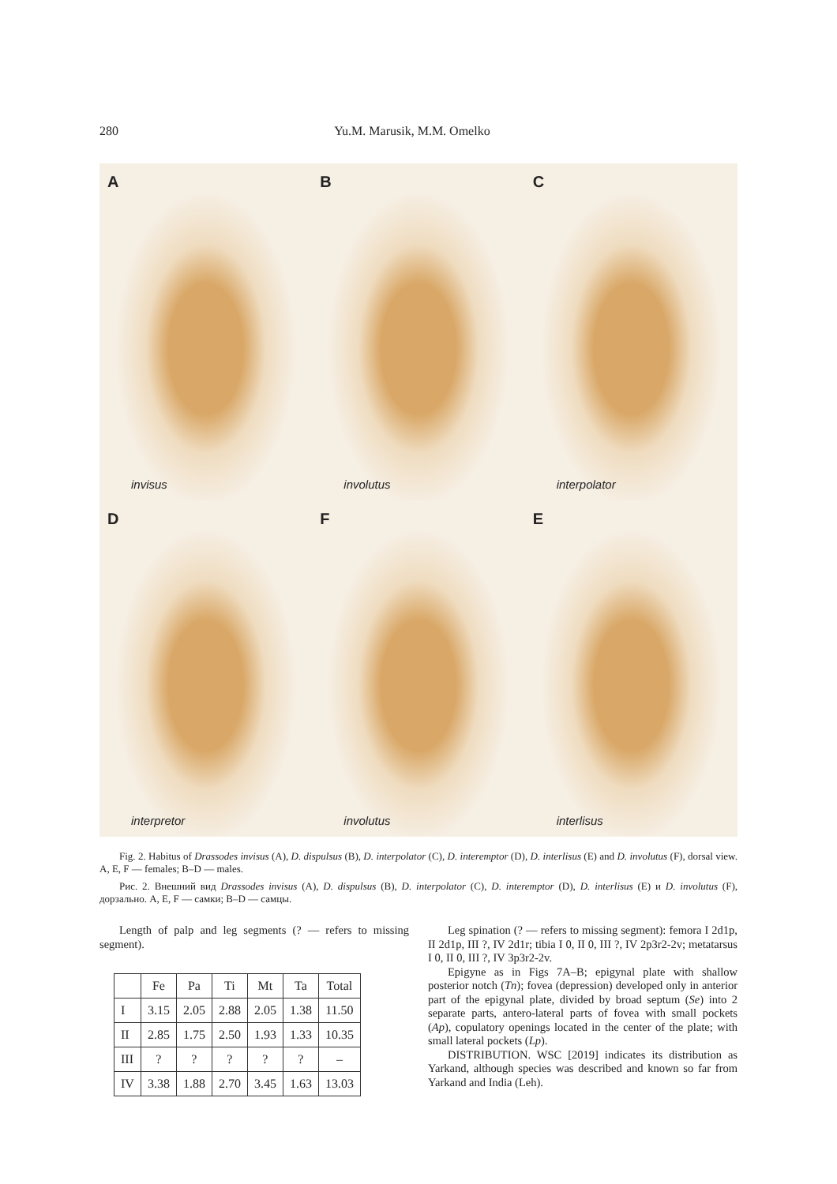280 Yu.M. Marusik, M.M. Omelko
A
invisus
B
involutus
C
interpolator
D
interpretor
F
involutus
E
interlisus
Fig. 2. Habitus of Drassodes invisus (A), D. dispulsus (B), D. interpolator (C), D. interemptor (D), D. interlisus (E) and D. involutus (F), dorsal view. A, E, F — females; B–D — males.
Рис. 2. Внешний вид Drassodes invisus (A), D. dispulsus (B), D. interpolator (C), D. interemptor (D), D. interlisus (E) и D. involutus (F), дорзально. A, E, F — самки; B–D — самцы.
Length of palp and leg segments (? — refers to missing segment).
| | Fe | Pa | Ti | Mt | Ta | Total |
| --- | --- | --- | --- | --- | --- | --- |
| I | 3.15 | 2.05 | 2.88 | 2.05 | 1.38 | 11.50 |
| II | 2.85 | 1.75 | 2.50 | 1.93 | 1.33 | 10.35 |
| III | ? | ? | ? | ? | ? | – |
| IV | 3.38 | 1.88 | 2.70 | 3.45 | 1.63 | 13.03 |
Leg spination (? — refers to missing segment): femora I 2d1p, II 2d1p, III ?, IV 2d1r; tibia I 0, II 0, III ?, IV 2p3r2-2v; metatarsus I 0, II 0, III ?, IV 3p3r2-2v.
Epigyne as in Figs 7A–B; epigynal plate with shallow posterior notch (Tn); fovea (depression) developed only in anterior part of the epigynal plate, divided by broad septum (Se) into 2 separate parts, antero-lateral parts of fovea with small pockets (Ap), copulatory openings located in the center of the plate; with small lateral pockets (Lp).
DISTRIBUTION. WSC [2019] indicates its distribution as Yarkand, although species was described and known so far from Yarkand and India (Leh).